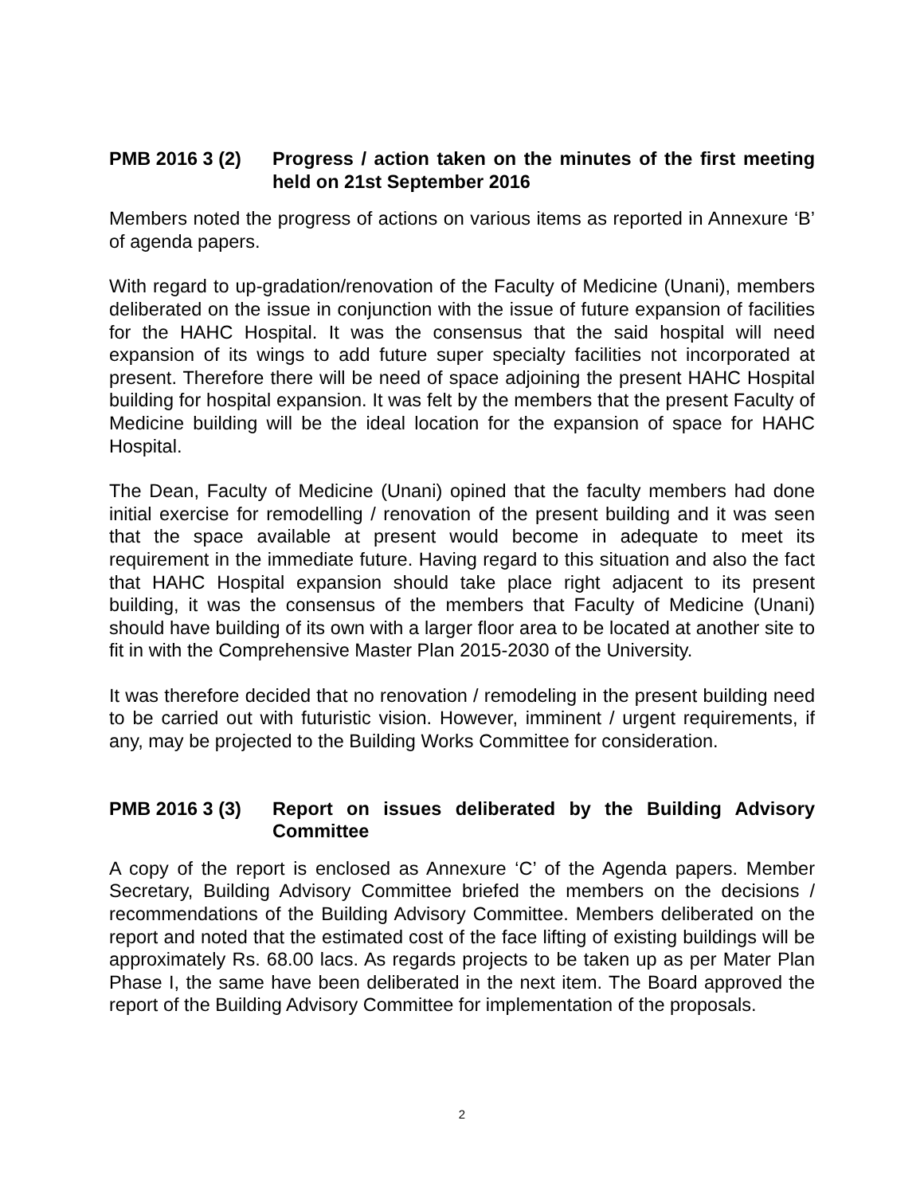PMB 2016 3 (2) Progress / action taken on the minutes of the first meeting held on 21st September 2016
Members noted the progress of actions on various items as reported in Annexure ‘B’ of agenda papers.
With regard to up-gradation/renovation of the Faculty of Medicine (Unani), members deliberated on the issue in conjunction with the issue of future expansion of facilities for the HAHC Hospital. It was the consensus that the said hospital will need expansion of its wings to add future super specialty facilities not incorporated at present. Therefore there will be need of space adjoining the present HAHC Hospital building for hospital expansion. It was felt by the members that the present Faculty of Medicine building will be the ideal location for the expansion of space for HAHC Hospital.
The Dean, Faculty of Medicine (Unani) opined that the faculty members had done initial exercise for remodelling / renovation of the present building and it was seen that the space available at present would become in adequate to meet its requirement in the immediate future. Having regard to this situation and also the fact that HAHC Hospital expansion should take place right adjacent to its present building, it was the consensus of the members that Faculty of Medicine (Unani) should have building of its own with a larger floor area to be located at another site to fit in with the Comprehensive Master Plan 2015-2030 of the University.
It was therefore decided that no renovation / remodeling in the present building need to be carried out with futuristic vision. However, imminent / urgent requirements, if any, may be projected to the Building Works Committee for consideration.
PMB 2016 3 (3) Report on issues deliberated by the Building Advisory Committee
A copy of the report is enclosed as Annexure ‘C’ of the Agenda papers. Member Secretary, Building Advisory Committee briefed the members on the decisions / recommendations of the Building Advisory Committee. Members deliberated on the report and noted that the estimated cost of the face lifting of existing buildings will be approximately Rs. 68.00 lacs. As regards projects to be taken up as per Mater Plan Phase I, the same have been deliberated in the next item. The Board approved the report of the Building Advisory Committee for implementation of the proposals.
2